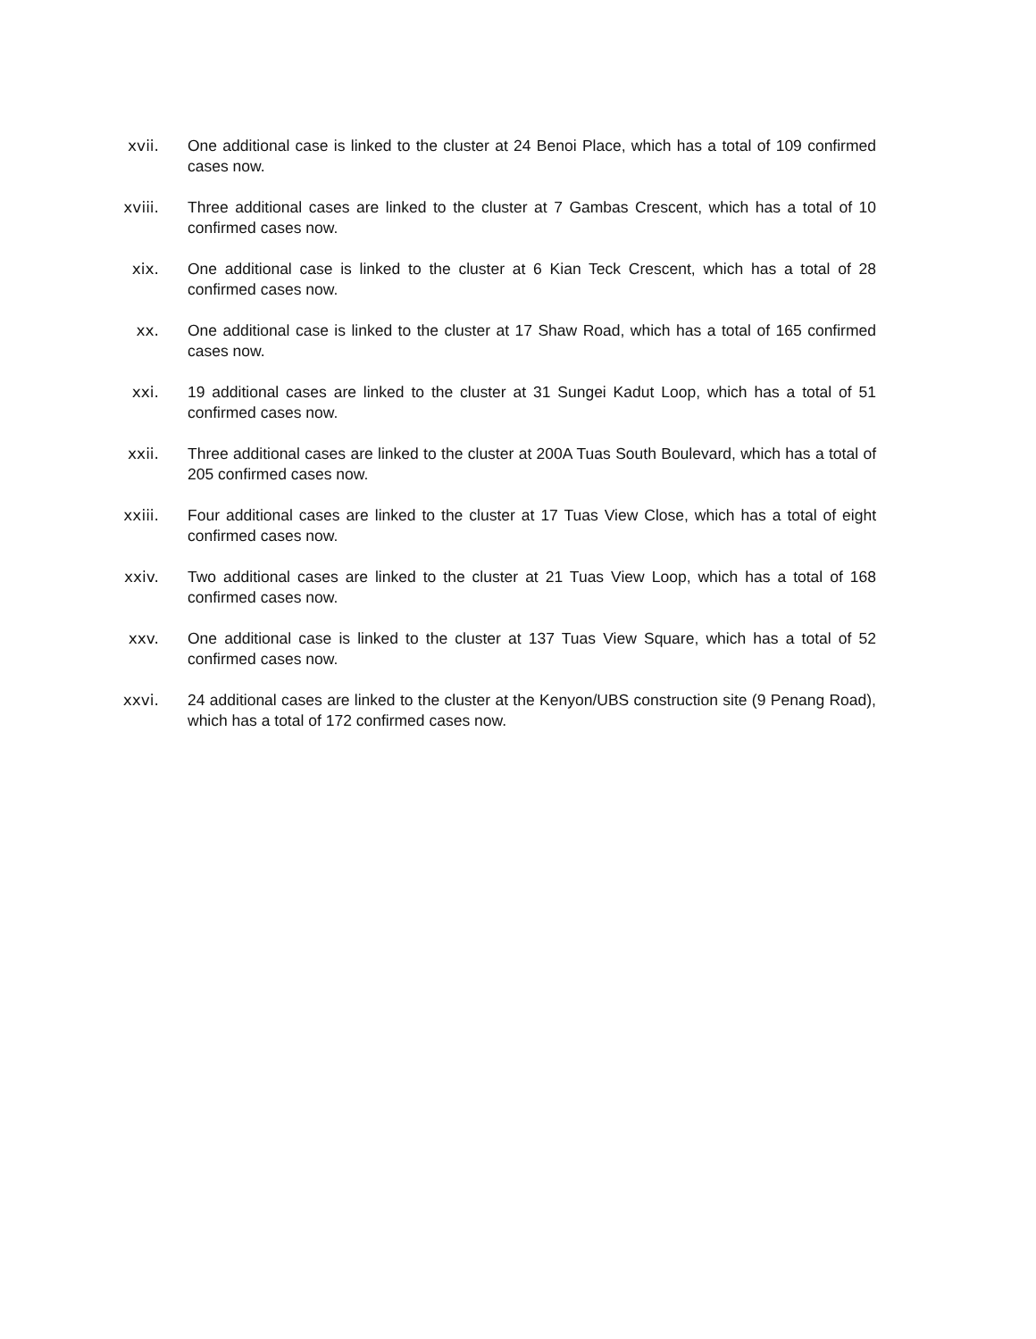xvii. One additional case is linked to the cluster at 24 Benoi Place, which has a total of 109 confirmed cases now.
xviii. Three additional cases are linked to the cluster at 7 Gambas Crescent, which has a total of 10 confirmed cases now.
xix. One additional case is linked to the cluster at 6 Kian Teck Crescent, which has a total of 28 confirmed cases now.
xx. One additional case is linked to the cluster at 17 Shaw Road, which has a total of 165 confirmed cases now.
xxi. 19 additional cases are linked to the cluster at 31 Sungei Kadut Loop, which has a total of 51 confirmed cases now.
xxii. Three additional cases are linked to the cluster at 200A Tuas South Boulevard, which has a total of 205 confirmed cases now.
xxiii. Four additional cases are linked to the cluster at 17 Tuas View Close, which has a total of eight confirmed cases now.
xxiv. Two additional cases are linked to the cluster at 21 Tuas View Loop, which has a total of 168 confirmed cases now.
xxv. One additional case is linked to the cluster at 137 Tuas View Square, which has a total of 52 confirmed cases now.
xxvi. 24 additional cases are linked to the cluster at the Kenyon/UBS construction site (9 Penang Road), which has a total of 172 confirmed cases now.